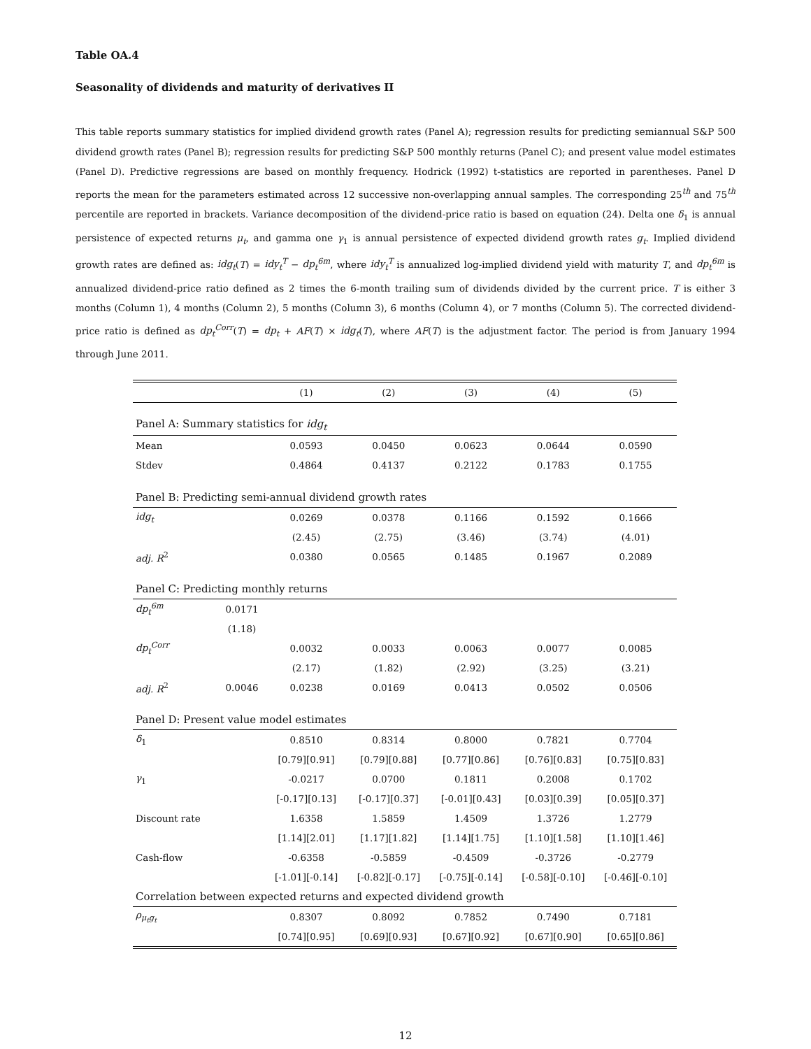Table OA.4
Seasonality of dividends and maturity of derivatives II
This table reports summary statistics for implied dividend growth rates (Panel A); regression results for predicting semiannual S&P 500 dividend growth rates (Panel B); regression results for predicting S&P 500 monthly returns (Panel C); and present value model estimates (Panel D). Predictive regressions are based on monthly frequency. Hodrick (1992) t-statistics are reported in parentheses. Panel D reports the mean for the parameters estimated across 12 successive non-overlapping annual samples. The corresponding 25<sup>th</sup> and 75<sup>th</sup> percentile are reported in brackets. Variance decomposition of the dividend-price ratio is based on equation (24). Delta one δ<sub>1</sub> is annual persistence of expected returns μ<sub>t</sub>, and gamma one γ<sub>1</sub> is annual persistence of expected dividend growth rates g<sub>t</sub>. Implied dividend growth rates are defined as: idg<sub>t</sub>(T) = idy<sub>t</sub><sup>T</sup> − dp<sub>t</sub><sup>6m</sup>, where idy<sub>t</sub><sup>T</sup> is annualized log-implied dividend yield with maturity T, and dp<sub>t</sub><sup>6m</sup> is annualized dividend-price ratio defined as 2 times the 6-month trailing sum of dividends divided by the current price. T is either 3 months (Column 1), 4 months (Column 2), 5 months (Column 3), 6 months (Column 4), or 7 months (Column 5). The corrected dividend-price ratio is defined as dp<sub>t</sub><sup>Corr</sup>(T) = dp<sub>t</sub> + AF(T) × idg<sub>t</sub>(T), where AF(T) is the adjustment factor. The period is from January 1994 through June 2011.
| | | (1) | (2) | (3) | (4) | (5) |
| --- | --- | --- | --- | --- | --- | --- |
| Panel A: Summary statistics for idg<sub>t</sub> | | | | | | |
| Mean | | 0.0593 | 0.0450 | 0.0623 | 0.0644 | 0.0590 |
| Stdev | | 0.4864 | 0.4137 | 0.2122 | 0.1783 | 0.1755 |
| Panel B: Predicting semi-annual dividend growth rates | | | | | | |
| idg<sub>t</sub> | | 0.0269 | 0.0378 | 0.1166 | 0.1592 | 0.1666 |
| | | (2.45) | (2.75) | (3.46) | (3.74) | (4.01) |
| adj. R<sup>2</sup> | | 0.0380 | 0.0565 | 0.1485 | 0.1967 | 0.2089 |
| Panel C: Predicting monthly returns | | | | | | |
| dp<sub>t</sub><sup>6m</sup> | 0.0171 | | | | | |
| | (1.18) | | | | | |
| dp<sub>t</sub><sup>Corr</sup> | | 0.0032 | 0.0033 | 0.0063 | 0.0077 | 0.0085 |
| | | (2.17) | (1.82) | (2.92) | (3.25) | (3.21) |
| adj. R<sup>2</sup> | 0.0046 | 0.0238 | 0.0169 | 0.0413 | 0.0502 | 0.0506 |
| Panel D: Present value model estimates | | | | | | |
| δ<sub>1</sub> | | 0.8510 | 0.8314 | 0.8000 | 0.7821 | 0.7704 |
| | | [0.79][0.91] | [0.79][0.88] | [0.77][0.86] | [0.76][0.83] | [0.75][0.83] |
| γ<sub>1</sub> | | -0.0217 | 0.0700 | 0.1811 | 0.2008 | 0.1702 |
| | | [-0.17][0.13] | [-0.17][0.37] | [-0.01][0.43] | [0.03][0.39] | [0.05][0.37] |
| Discount rate | | 1.6358 | 1.5859 | 1.4509 | 1.3726 | 1.2779 |
| | | [1.14][2.01] | [1.17][1.82] | [1.14][1.75] | [1.10][1.58] | [1.10][1.46] |
| Cash-flow | | -0.6358 | -0.5859 | -0.4509 | -0.3726 | -0.2779 |
| | | [-1.01][-0.14] | [-0.82][-0.17] | [-0.75][-0.14] | [-0.58][-0.10] | [-0.46][-0.10] |
| Correlation between expected returns and expected dividend growth | | | | | | |
| ρ<sub>μ<sub>t</sub>g<sub>t</sub></sub> | | 0.8307 | 0.8092 | 0.7852 | 0.7490 | 0.7181 |
| | | [0.74][0.95] | [0.69][0.93] | [0.67][0.92] | [0.67][0.90] | [0.65][0.86] |
12